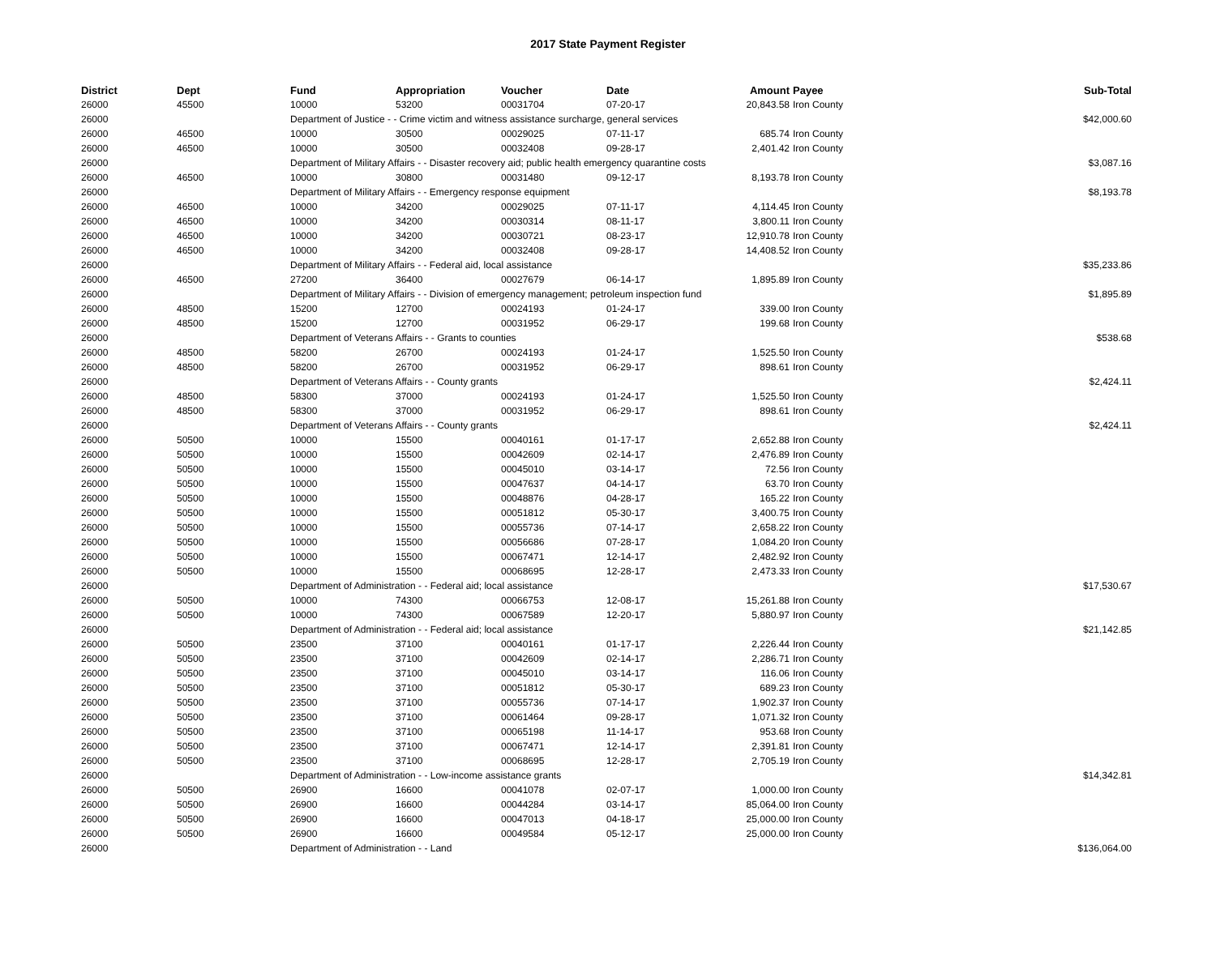2017 State Payment Register
| District | Dept | Fund | Appropriation | Voucher | Date | Amount | Payee | Sub-Total |
| --- | --- | --- | --- | --- | --- | --- | --- | --- |
| 26000 | 45500 | 10000 | 53200 | 00031704 | 07-20-17 | 20,843.58 | Iron County | |
| 26000 | | Department of Justice - - Crime victim and witness assistance surcharge, general services | | | | | | $42,000.60 |
| 26000 | 46500 | 10000 | 30500 | 00029025 | 07-11-17 | 685.74 | Iron County | |
| 26000 | 46500 | 10000 | 30500 | 00032408 | 09-28-17 | 2,401.42 | Iron County | |
| 26000 | | Department of Military Affairs - - Disaster recovery aid; public health emergency quarantine costs | | | | | | $3,087.16 |
| 26000 | 46500 | 10000 | 30800 | 00031480 | 09-12-17 | 8,193.78 | Iron County | |
| 26000 | | Department of Military Affairs - - Emergency response equipment | | | | | | $8,193.78 |
| 26000 | 46500 | 10000 | 34200 | 00029025 | 07-11-17 | 4,114.45 | Iron County | |
| 26000 | 46500 | 10000 | 34200 | 00030314 | 08-11-17 | 3,800.11 | Iron County | |
| 26000 | 46500 | 10000 | 34200 | 00030721 | 08-23-17 | 12,910.78 | Iron County | |
| 26000 | 46500 | 10000 | 34200 | 00032408 | 09-28-17 | 14,408.52 | Iron County | |
| 26000 | | Department of Military Affairs - - Federal aid, local assistance | | | | | | $35,233.86 |
| 26000 | 46500 | 27200 | 36400 | 00027679 | 06-14-17 | 1,895.89 | Iron County | |
| 26000 | | Department of Military Affairs - - Division of emergency management; petroleum inspection fund | | | | | | $1,895.89 |
| 26000 | 48500 | 15200 | 12700 | 00024193 | 01-24-17 | 339.00 | Iron County | |
| 26000 | 48500 | 15200 | 12700 | 00031952 | 06-29-17 | 199.68 | Iron County | |
| 26000 | | Department of Veterans Affairs - - Grants to counties | | | | | | $538.68 |
| 26000 | 48500 | 58200 | 26700 | 00024193 | 01-24-17 | 1,525.50 | Iron County | |
| 26000 | 48500 | 58200 | 26700 | 00031952 | 06-29-17 | 898.61 | Iron County | |
| 26000 | | Department of Veterans Affairs - - County grants | | | | | | $2,424.11 |
| 26000 | 48500 | 58300 | 37000 | 00024193 | 01-24-17 | 1,525.50 | Iron County | |
| 26000 | 48500 | 58300 | 37000 | 00031952 | 06-29-17 | 898.61 | Iron County | |
| 26000 | | Department of Veterans Affairs - - County grants | | | | | | $2,424.11 |
| 26000 | 50500 | 10000 | 15500 | 00040161 | 01-17-17 | 2,652.88 | Iron County | |
| 26000 | 50500 | 10000 | 15500 | 00042609 | 02-14-17 | 2,476.89 | Iron County | |
| 26000 | 50500 | 10000 | 15500 | 00045010 | 03-14-17 | 72.56 | Iron County | |
| 26000 | 50500 | 10000 | 15500 | 00047637 | 04-14-17 | 63.70 | Iron County | |
| 26000 | 50500 | 10000 | 15500 | 00048876 | 04-28-17 | 165.22 | Iron County | |
| 26000 | 50500 | 10000 | 15500 | 00051812 | 05-30-17 | 3,400.75 | Iron County | |
| 26000 | 50500 | 10000 | 15500 | 00055736 | 07-14-17 | 2,658.22 | Iron County | |
| 26000 | 50500 | 10000 | 15500 | 00056686 | 07-28-17 | 1,084.20 | Iron County | |
| 26000 | 50500 | 10000 | 15500 | 00067471 | 12-14-17 | 2,482.92 | Iron County | |
| 26000 | 50500 | 10000 | 15500 | 00068695 | 12-28-17 | 2,473.33 | Iron County | |
| 26000 | | Department of Administration - - Federal aid; local assistance | | | | | | $17,530.67 |
| 26000 | 50500 | 10000 | 74300 | 00066753 | 12-08-17 | 15,261.88 | Iron County | |
| 26000 | 50500 | 10000 | 74300 | 00067589 | 12-20-17 | 5,880.97 | Iron County | |
| 26000 | | Department of Administration - - Federal aid; local assistance | | | | | | $21,142.85 |
| 26000 | 50500 | 23500 | 37100 | 00040161 | 01-17-17 | 2,226.44 | Iron County | |
| 26000 | 50500 | 23500 | 37100 | 00042609 | 02-14-17 | 2,286.71 | Iron County | |
| 26000 | 50500 | 23500 | 37100 | 00045010 | 03-14-17 | 116.06 | Iron County | |
| 26000 | 50500 | 23500 | 37100 | 00051812 | 05-30-17 | 689.23 | Iron County | |
| 26000 | 50500 | 23500 | 37100 | 00055736 | 07-14-17 | 1,902.37 | Iron County | |
| 26000 | 50500 | 23500 | 37100 | 00061464 | 09-28-17 | 1,071.32 | Iron County | |
| 26000 | 50500 | 23500 | 37100 | 00065198 | 11-14-17 | 953.68 | Iron County | |
| 26000 | 50500 | 23500 | 37100 | 00067471 | 12-14-17 | 2,391.81 | Iron County | |
| 26000 | 50500 | 23500 | 37100 | 00068695 | 12-28-17 | 2,705.19 | Iron County | |
| 26000 | | Department of Administration - - Low-income assistance grants | | | | | | $14,342.81 |
| 26000 | 50500 | 26900 | 16600 | 00041078 | 02-07-17 | 1,000.00 | Iron County | |
| 26000 | 50500 | 26900 | 16600 | 00044284 | 03-14-17 | 85,064.00 | Iron County | |
| 26000 | 50500 | 26900 | 16600 | 00047013 | 04-18-17 | 25,000.00 | Iron County | |
| 26000 | 50500 | 26900 | 16600 | 00049584 | 05-12-17 | 25,000.00 | Iron County | |
| 26000 | | Department of Administration - - Land | | | | | | $136,064.00 |